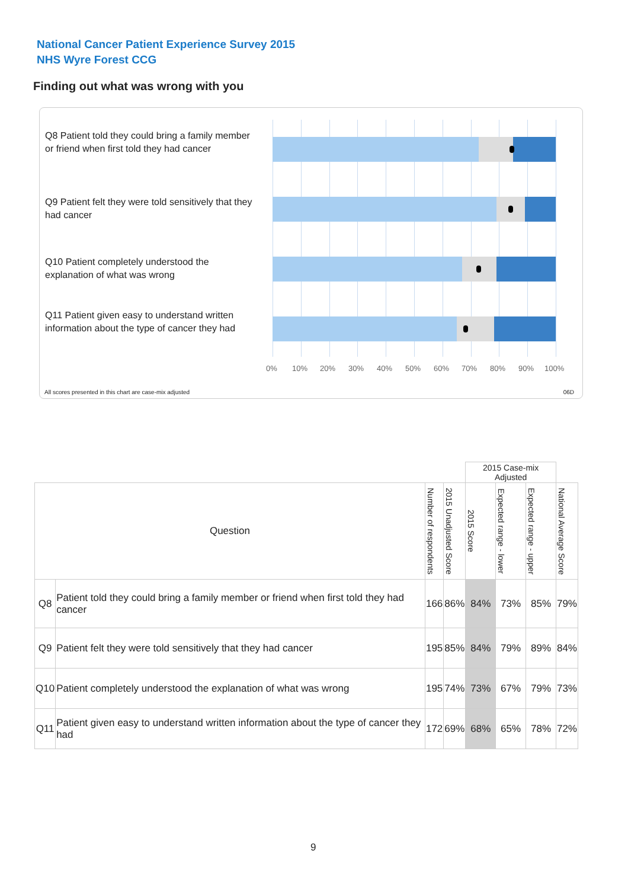National Cancer Patient Experience Survey 2015
NHS Wyre Forest CCG
Finding out what was wrong with you
Q8 Patient told they could bring a family member or friend when first told they had cancer
Q9 Patient felt they were told sensitively that they had cancer
Q10 Patient completely understood the explanation of what was wrong
Q11 Patient given easy to understand written information about the type of cancer they had
0% 10% 20% 30% 40% 50% 60% 70% 80% 90% 100%
All scores presented in this chart are case-mix adjusted
06D
| | | | | 2015 Case-mix Adjusted | | | |
| Question | | Number of respondents | 2015 Unadjusted Score | 2015 Score | Expected range - lower | Expected range - upper | National Average Score |
| Q8 | Patient told they could bring a family member or friend when first told they had cancer | 166 | 86% | 84% | 73% | 85% | 79% |
| Q9 | Patient felt they were told sensitively that they had cancer | 195 | 85% | 84% | 79% | 89% | 84% |
| Q10 | Patient completely understood the explanation of what was wrong | 195 | 74% | 73% | 67% | 79% | 73% |
| Q11 | Patient given easy to understand written information about the type of cancer they had | 172 | 69% | 68% | 65% | 78% | 72% |
9